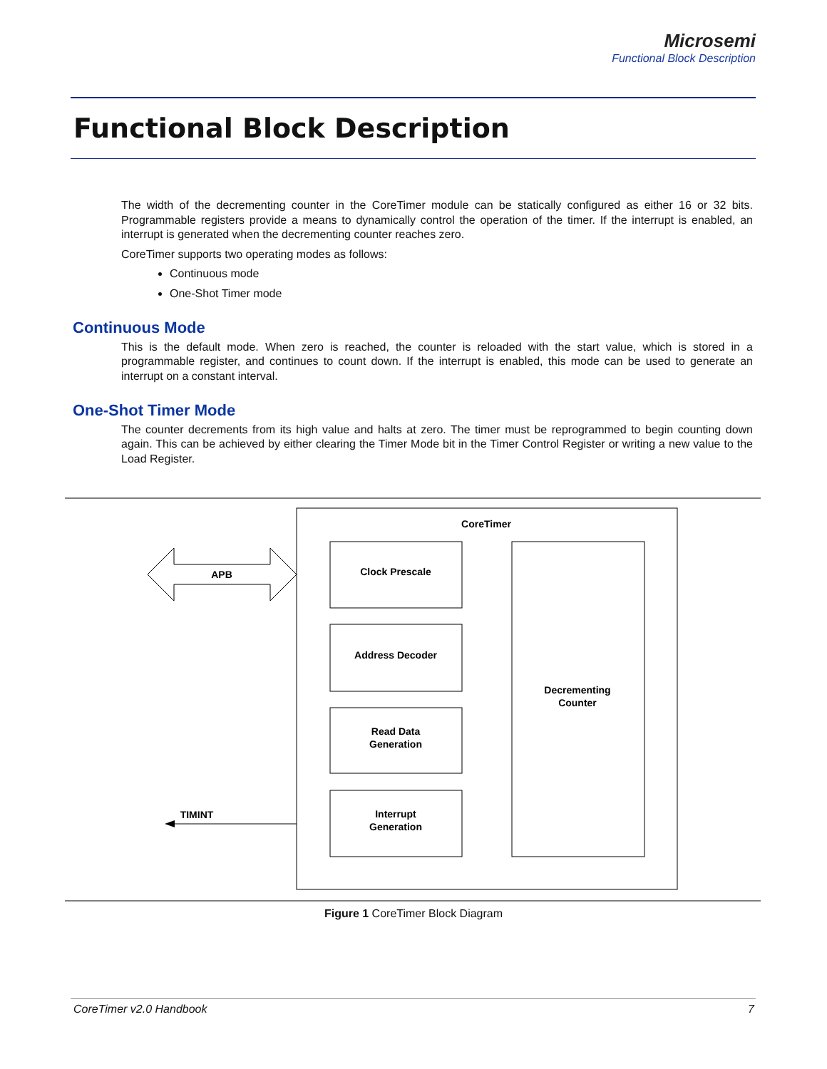Microsemi
Functional Block Description
Functional Block Description
The width of the decrementing counter in the CoreTimer module can be statically configured as either 16 or 32 bits. Programmable registers provide a means to dynamically control the operation of the timer. If the interrupt is enabled, an interrupt is generated when the decrementing counter reaches zero.
CoreTimer supports two operating modes as follows:
Continuous mode
One-Shot Timer mode
Continuous Mode
This is the default mode. When zero is reached, the counter is reloaded with the start value, which is stored in a programmable register, and continues to count down. If the interrupt is enabled, this mode can be used to generate an interrupt on a constant interval.
One-Shot Timer Mode
The counter decrements from its high value and halts at zero. The timer must be reprogrammed to begin counting down again. This can be achieved by either clearing the Timer Mode bit in the Timer Control Register or writing a new value to the Load Register.
CoreTimer
APB
Clock Prescale
Address Decoder
Read Data
Generation
Interrupt
Generation
Decrementing
Counter
TIMINT
Figure 1 CoreTimer Block Diagram
CoreTimer v2.0 Handbook 7